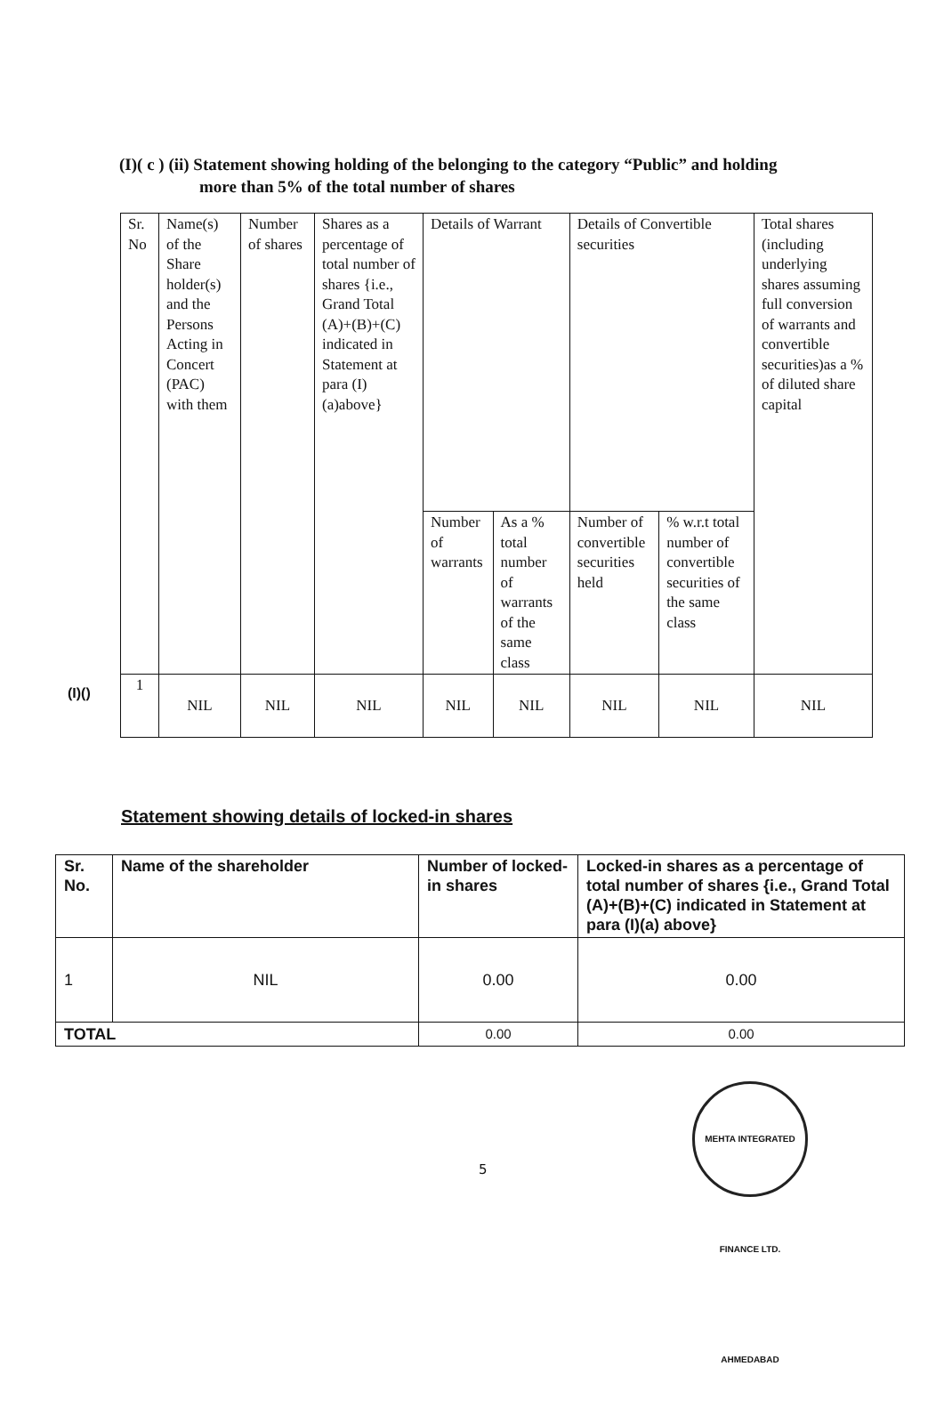(I)( c ) (ii) Statement showing holding of the belonging to the category “Public” and holding
more than 5% of the total number of shares
| Sr. No | Name(s) of the Share holder(s) and the Persons Acting in Concert (PAC) with them | Number of shares | Shares as a percentage of total number of shares {i.e., Grand Total (A)+(B)+(C) indicated in Statement at para (I)(a)above} | Details of Warrant | | Details of Convertible securities | | Total shares (including underlying shares assuming full conversion of warrants and convertible securities)as a % of diluted share capital |
| --- | --- | --- | --- | --- | --- | --- | --- | --- |
| | | | | Number of warrants | As a % total number of warrants of the same class | Number of convertible securities held | % w.r.t total number of convertible securities of the same class | |
| 1 | NIL | NIL | NIL | NIL | NIL | NIL | NIL | NIL |
(I)()
Statement showing details of locked-in shares
| Sr. No. | Name of the shareholder | Number of locked-in shares | Locked-in shares as a percentage of total number of shares {i.e., Grand Total (A)+(B)+(C) indicated in Statement at para (I)(a) above} |
| --- | --- | --- | --- |
| 1 | NIL | 0.00 | 0.00 |
| TOTAL | | 0.00 | 0.00 |
5
MEHTA INTEGRATED FINANCE LTD. AHMEDABAD